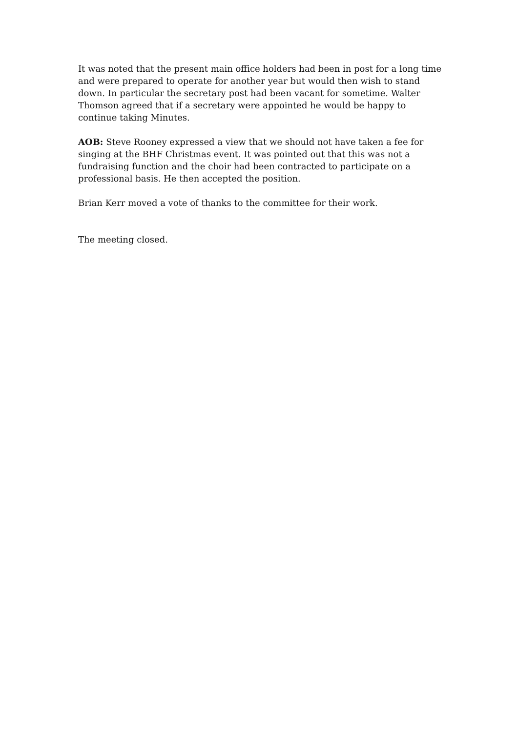It was noted that the present main office holders had been in post for a long time and were prepared to operate for another year but would then wish to stand down. In particular the secretary post had been vacant for sometime. Walter Thomson agreed that if a secretary were appointed he would be happy to continue taking Minutes.
AOB: Steve Rooney expressed a view that we should not have taken a fee for singing at the BHF Christmas event. It was pointed out that this was not a fundraising function and the choir had been contracted to participate on a professional basis. He then accepted the position.
Brian Kerr moved a vote of thanks to the committee for their work.
The meeting closed.